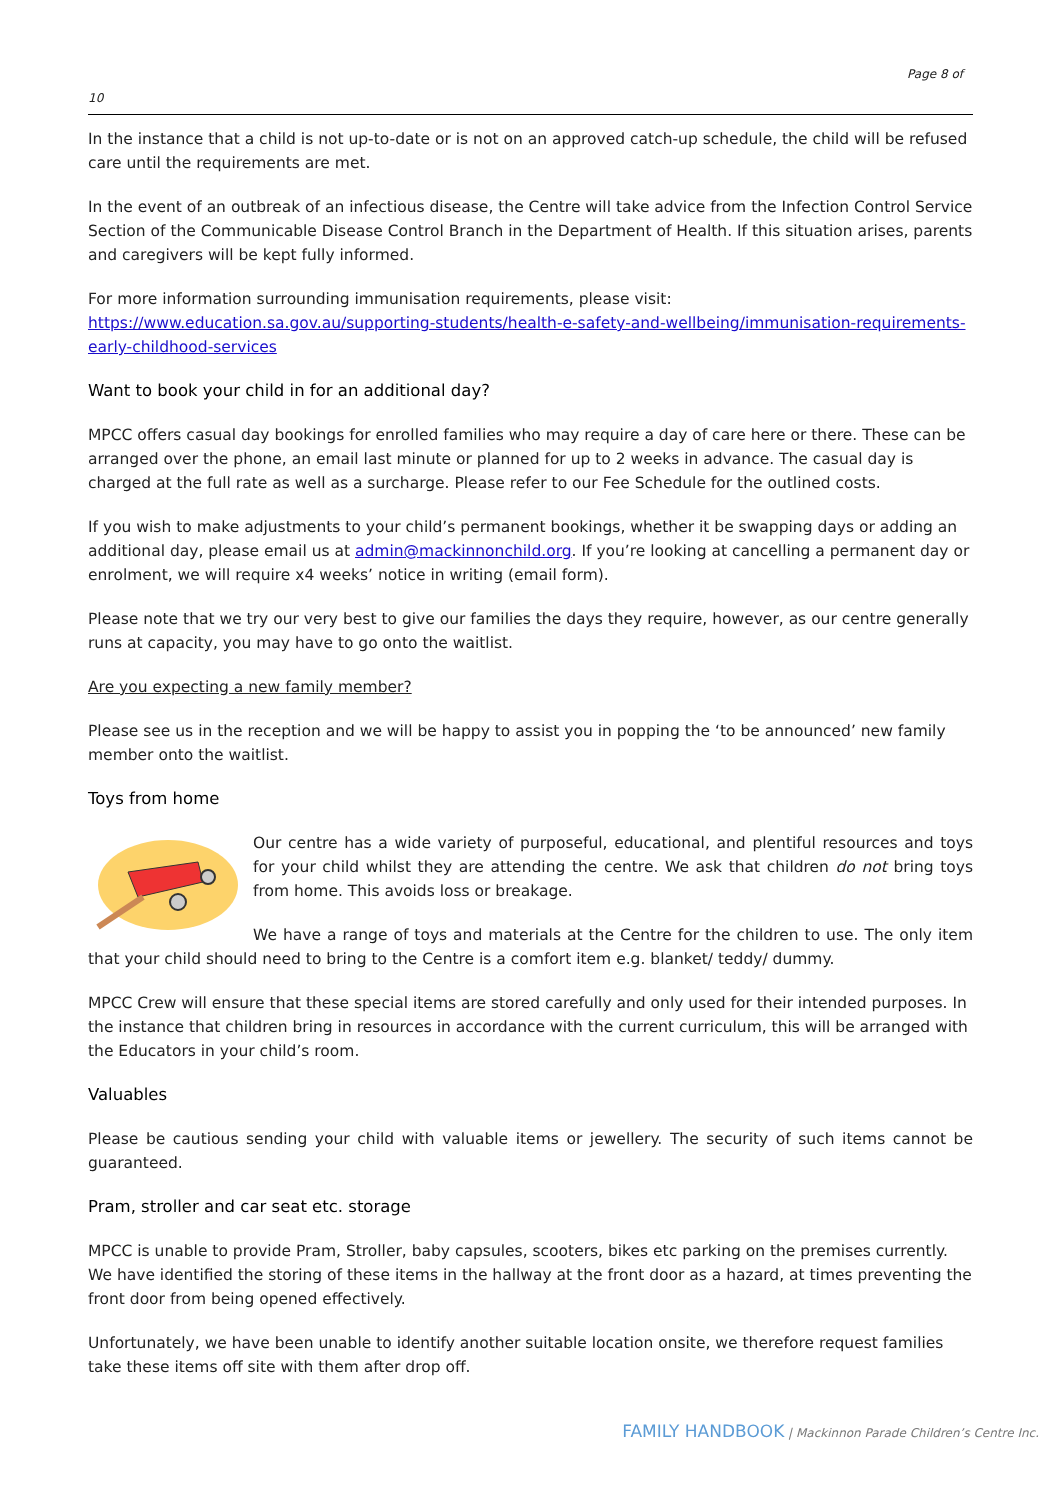Page 8 of
10
In the instance that a child is not up-to-date or is not on an approved catch-up schedule, the child will be refused care until the requirements are met.
In the event of an outbreak of an infectious disease, the Centre will take advice from the Infection Control Service Section of the Communicable Disease Control Branch in the Department of Health. If this situation arises, parents and caregivers will be kept fully informed.
For more information surrounding immunisation requirements, please visit:
https://www.education.sa.gov.au/supporting-students/health-e-safety-and-wellbeing/immunisation-requirements-early-childhood-services
Want to book your child in for an additional day?
MPCC offers casual day bookings for enrolled families who may require a day of care here or there. These can be arranged over the phone, an email last minute or planned for up to 2 weeks in advance. The casual day is charged at the full rate as well as a surcharge. Please refer to our Fee Schedule for the outlined costs.
If you wish to make adjustments to your child’s permanent bookings, whether it be swapping days or adding an additional day, please email us at admin@mackinnonchild.org. If you’re looking at cancelling a permanent day or enrolment, we will require x4 weeks’ notice in writing (email form).
Please note that we try our very best to give our families the days they require, however, as our centre generally runs at capacity, you may have to go onto the waitlist.
Are you expecting a new family member?
Please see us in the reception and we will be happy to assist you in popping the ‘to be announced’ new family member onto the waitlist.
Toys from home
Our centre has a wide variety of purposeful, educational, and plentiful resources and toys for your child whilst they are attending the centre. We ask that children do not bring toys from home. This avoids loss or breakage.
We have a range of toys and materials at the Centre for the children to use. The only item that your child should need to bring to the Centre is a comfort item e.g. blanket/ teddy/ dummy.
MPCC Crew will ensure that these special items are stored carefully and only used for their intended purposes. In the instance that children bring in resources in accordance with the current curriculum, this will be arranged with the Educators in your child’s room.
Valuables
Please be cautious sending your child with valuable items or jewellery. The security of such items cannot be guaranteed.
Pram, stroller and car seat etc. storage
MPCC is unable to provide Pram, Stroller, baby capsules, scooters, bikes etc parking on the premises currently. We have identified the storing of these items in the hallway at the front door as a hazard, at times preventing the front door from being opened effectively.
Unfortunately, we have been unable to identify another suitable location onsite, we therefore request families take these items off site with them after drop off.
FAMILY HANDBOOK | Mackinnon Parade Children’s Centre Inc.